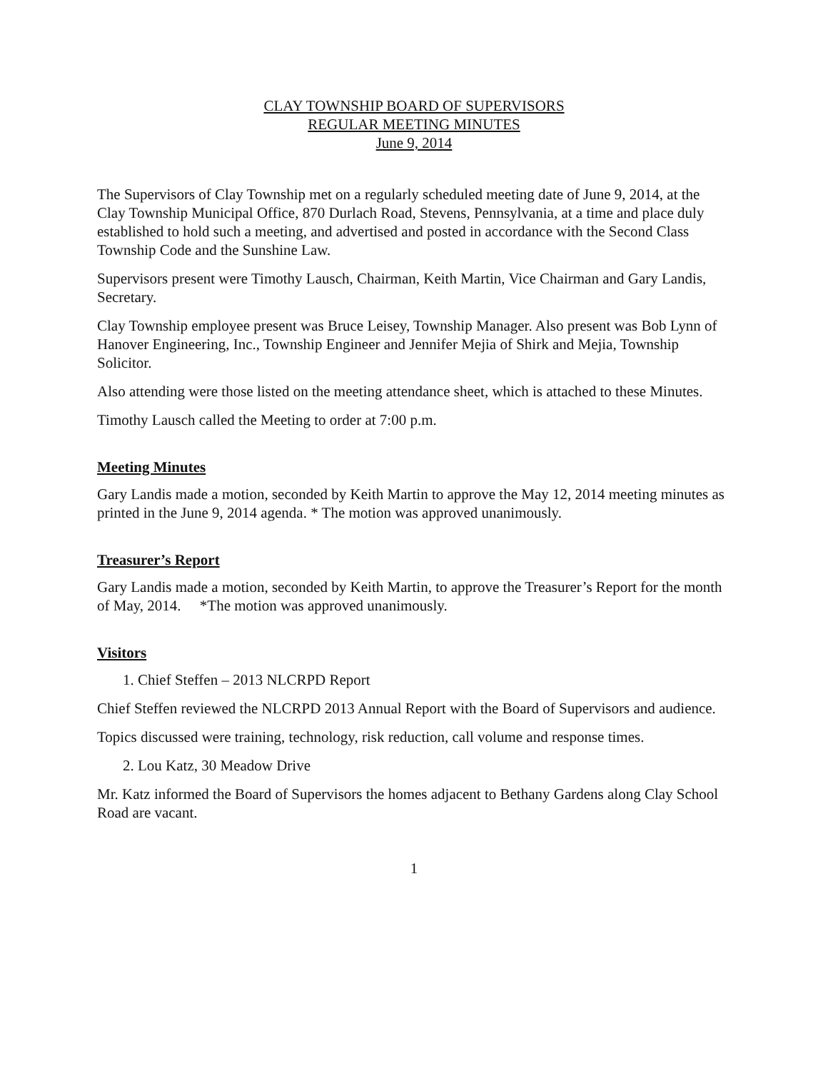CLAY TOWNSHIP BOARD OF SUPERVISORS
REGULAR MEETING MINUTES
June 9, 2014
The Supervisors of Clay Township met on a regularly scheduled meeting date of June 9, 2014, at the Clay Township Municipal Office, 870 Durlach Road, Stevens, Pennsylvania, at a time and place duly established to hold such a meeting, and advertised and posted in accordance with the Second Class Township Code and the Sunshine Law.
Supervisors present were Timothy Lausch, Chairman, Keith Martin, Vice Chairman and Gary Landis, Secretary.
Clay Township employee present was Bruce Leisey, Township Manager. Also present was Bob Lynn of Hanover Engineering, Inc., Township Engineer and Jennifer Mejia of Shirk and Mejia, Township Solicitor.
Also attending were those listed on the meeting attendance sheet, which is attached to these Minutes.
Timothy Lausch called the Meeting to order at 7:00 p.m.
Meeting Minutes
Gary Landis made a motion, seconded by Keith Martin to approve the May 12, 2014 meeting minutes as printed in the June 9, 2014 agenda. * The motion was approved unanimously.
Treasurer’s Report
Gary Landis made a motion, seconded by Keith Martin, to approve the Treasurer’s Report for the month of May, 2014. *The motion was approved unanimously.
Visitors
1. Chief Steffen – 2013 NLCRPD Report
Chief Steffen reviewed the NLCRPD 2013 Annual Report with the Board of Supervisors and audience.
Topics discussed were training, technology, risk reduction, call volume and response times.
2. Lou Katz, 30 Meadow Drive
Mr. Katz informed the Board of Supervisors the homes adjacent to Bethany Gardens along Clay School Road are vacant.
1